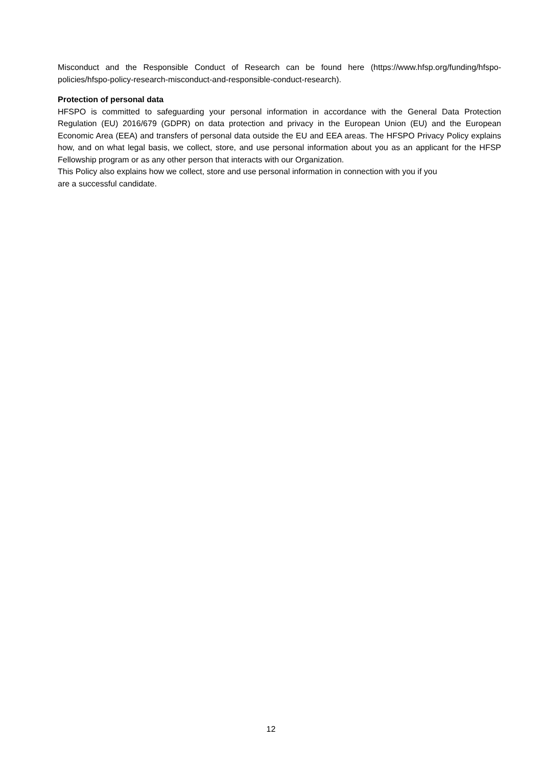Misconduct and the Responsible Conduct of Research can be found here (https://www.hfsp.org/funding/hfspo-policies/hfspo-policy-research-misconduct-and-responsible-conduct-research).
Protection of personal data
HFSPO is committed to safeguarding your personal information in accordance with the General Data Protection Regulation (EU) 2016/679 (GDPR) on data protection and privacy in the European Union (EU) and the European Economic Area (EEA) and transfers of personal data outside the EU and EEA areas. The HFSPO Privacy Policy explains how, and on what legal basis, we collect, store, and use personal information about you as an applicant for the HFSP Fellowship program or as any other person that interacts with our Organization.
This Policy also explains how we collect, store and use personal information in connection with you if you
are a successful candidate.
12